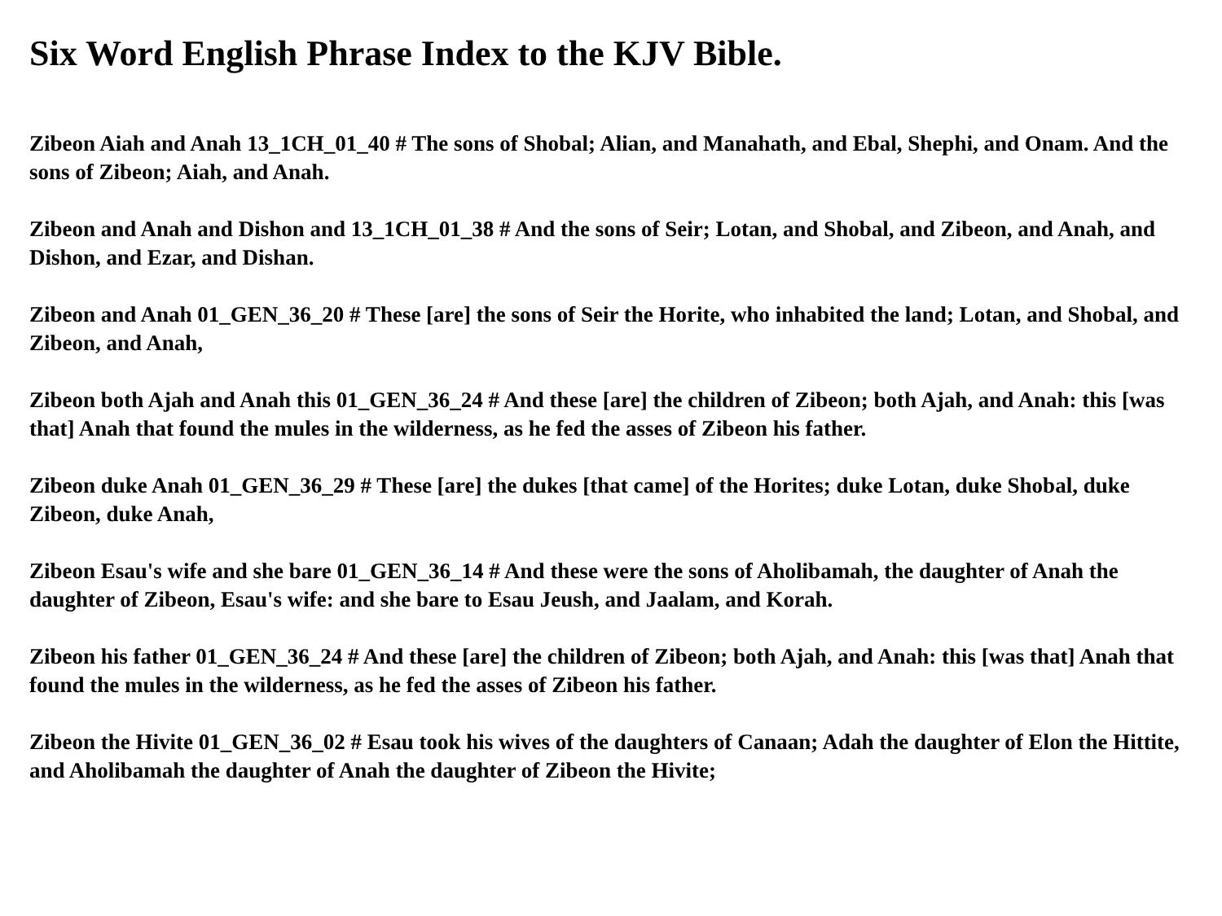Six Word English Phrase Index to the KJV Bible.
Zibeon Aiah and Anah 13_1CH_01_40 # The sons of Shobal; Alian, and Manahath, and Ebal, Shephi, and Onam. And the sons of Zibeon; Aiah, and Anah.
Zibeon and Anah and Dishon and 13_1CH_01_38 # And the sons of Seir; Lotan, and Shobal, and Zibeon, and Anah, and Dishon, and Ezar, and Dishan.
Zibeon and Anah 01_GEN_36_20 # These [are] the sons of Seir the Horite, who inhabited the land; Lotan, and Shobal, and Zibeon, and Anah,
Zibeon both Ajah and Anah this 01_GEN_36_24 # And these [are] the children of Zibeon; both Ajah, and Anah: this [was that] Anah that found the mules in the wilderness, as he fed the asses of Zibeon his father.
Zibeon duke Anah 01_GEN_36_29 # These [are] the dukes [that came] of the Horites; duke Lotan, duke Shobal, duke Zibeon, duke Anah,
Zibeon Esau's wife and she bare 01_GEN_36_14 # And these were the sons of Aholibamah, the daughter of Anah the daughter of Zibeon, Esau's wife: and she bare to Esau Jeush, and Jaalam, and Korah.
Zibeon his father 01_GEN_36_24 # And these [are] the children of Zibeon; both Ajah, and Anah: this [was that] Anah that found the mules in the wilderness, as he fed the asses of Zibeon his father.
Zibeon the Hivite 01_GEN_36_02 # Esau took his wives of the daughters of Canaan; Adah the daughter of Elon the Hittite, and Aholibamah the daughter of Anah the daughter of Zibeon the Hivite;